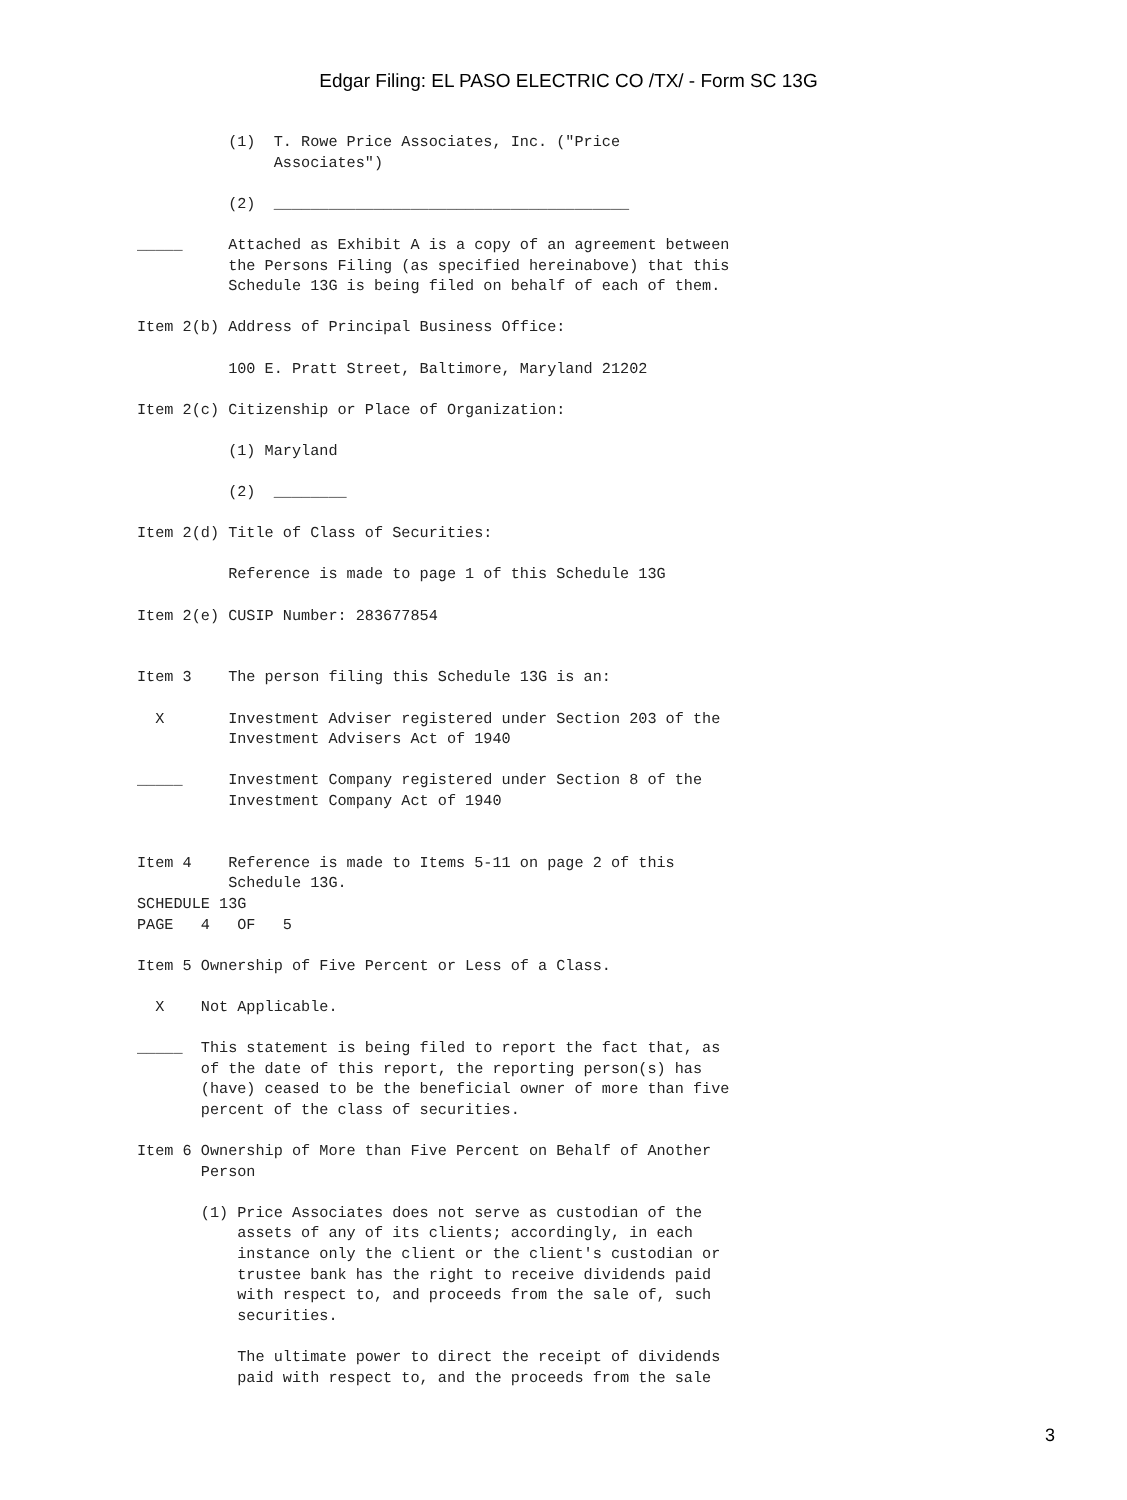Edgar Filing: EL PASO ELECTRIC CO /TX/ - Form SC 13G
          (1)  T. Rowe Price Associates, Inc. ("Price
               Associates")

          (2)  _______________________________________

_____     Attached as Exhibit A is a copy of an agreement between
          the Persons Filing (as specified hereinabove) that this
          Schedule 13G is being filed on behalf of each of them.

Item 2(b) Address of Principal Business Office:

          100 E. Pratt Street, Baltimore, Maryland 21202

Item 2(c) Citizenship or Place of Organization:

          (1) Maryland

          (2)  ________

Item 2(d) Title of Class of Securities:

          Reference is made to page 1 of this Schedule 13G

Item 2(e) CUSIP Number: 283677854


Item 3    The person filing this Schedule 13G is an:

  X       Investment Adviser registered under Section 203 of the
          Investment Advisers Act of 1940

_____     Investment Company registered under Section 8 of the
          Investment Company Act of 1940


Item 4    Reference is made to Items 5-11 on page 2 of this
          Schedule 13G.
SCHEDULE 13G
PAGE   4   OF   5

Item 5 Ownership of Five Percent or Less of a Class.

  X    Not Applicable.

_____  This statement is being filed to report the fact that, as
       of the date of this report, the reporting person(s) has
       (have) ceased to be the beneficial owner of more than five
       percent of the class of securities.

Item 6 Ownership of More than Five Percent on Behalf of Another
       Person

       (1) Price Associates does not serve as custodian of the
           assets of any of its clients; accordingly, in each
           instance only the client or the client's custodian or
           trustee bank has the right to receive dividends paid
           with respect to, and proceeds from the sale of, such
           securities.

           The ultimate power to direct the receipt of dividends
           paid with respect to, and the proceeds from the sale
3